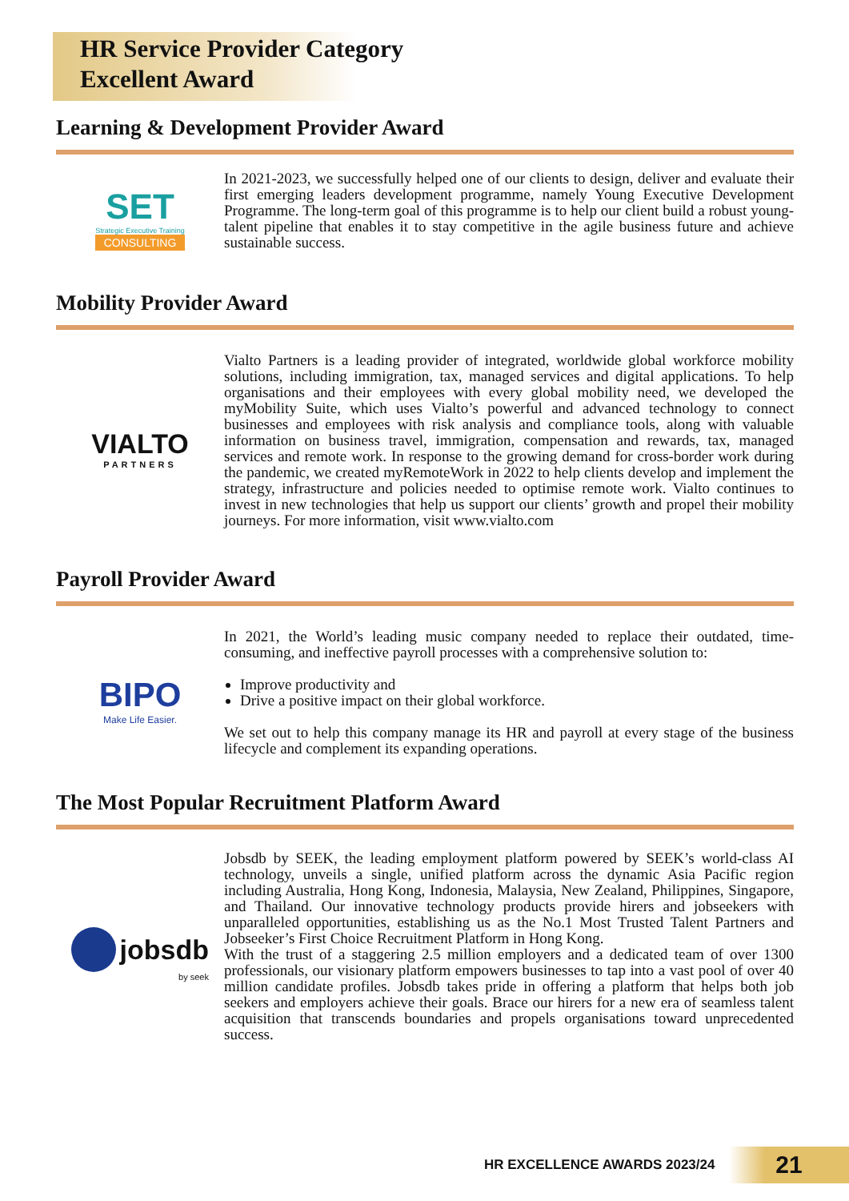HR Service Provider Category
Excellent Award
Learning & Development Provider Award
SET
Strategic Executive Training
CONSULTING
In 2021-2023, we successfully helped one of our clients to design, deliver and evaluate their first emerging leaders development programme, namely Young Executive Development Programme. The long-term goal of this programme is to help our client build a robust young-talent pipeline that enables it to stay competitive in the agile business future and achieve sustainable success.
Mobility Provider Award
VIALTO
PARTNERS
Vialto Partners is a leading provider of integrated, worldwide global workforce mobility solutions, including immigration, tax, managed services and digital applications. To help organisations and their employees with every global mobility need, we developed the myMobility Suite, which uses Vialto’s powerful and advanced technology to connect businesses and employees with risk analysis and compliance tools, along with valuable information on business travel, immigration, compensation and rewards, tax, managed services and remote work. In response to the growing demand for cross-border work during the pandemic, we created myRemoteWork in 2022 to help clients develop and implement the strategy, infrastructure and policies needed to optimise remote work. Vialto continues to invest in new technologies that help us support our clients’ growth and propel their mobility journeys. For more information, visit www.vialto.com
Payroll Provider Award
BIPO
Make Life Easier.
In 2021, the World’s leading music company needed to replace their outdated, time-consuming, and ineffective payroll processes with a comprehensive solution to:
Improve productivity and
Drive a positive impact on their global workforce.
We set out to help this company manage its HR and payroll at every stage of the business lifecycle and complement its expanding operations.
The Most Popular Recruitment Platform Award
jobsdb
by seek
Jobsdb by SEEK, the leading employment platform powered by SEEK’s world-class AI technology, unveils a single, unified platform across the dynamic Asia Pacific region including Australia, Hong Kong, Indonesia, Malaysia, New Zealand, Philippines, Singapore, and Thailand. Our innovative technology products provide hirers and jobseekers with unparalleled opportunities, establishing us as the No.1 Most Trusted Talent Partners and Jobseeker’s First Choice Recruitment Platform in Hong Kong.
With the trust of a staggering 2.5 million employers and a dedicated team of over 1300 professionals, our visionary platform empowers businesses to tap into a vast pool of over 40 million candidate profiles. Jobsdb takes pride in offering a platform that helps both job seekers and employers achieve their goals. Brace our hirers for a new era of seamless talent acquisition that transcends boundaries and propels organisations toward unprecedented success.
HR EXCELLENCE AWARDS 2023/24
21